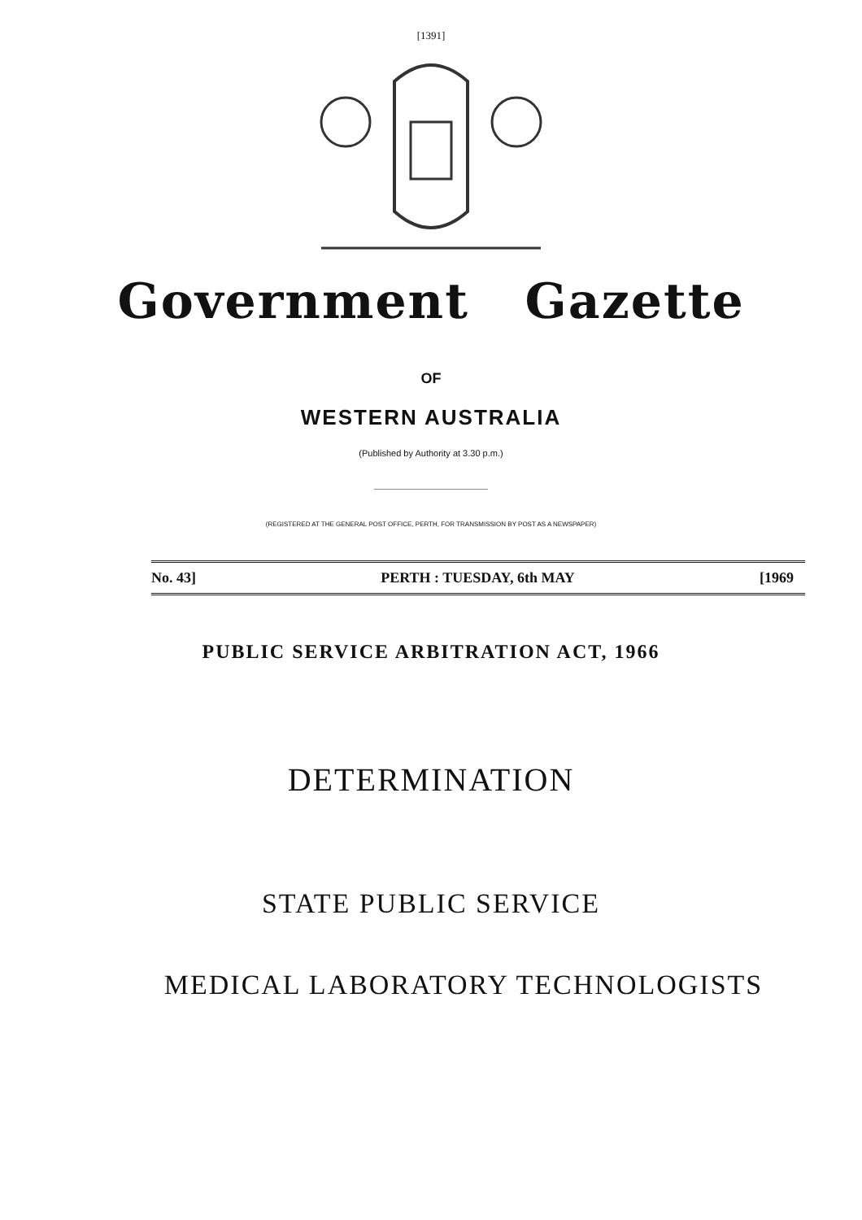[1391]
Government Gazette
OF
WESTERN AUSTRALIA
(Published by Authority at 3.30 p.m.)
(REGISTERED AT THE GENERAL POST OFFICE, PERTH, FOR TRANSMISSION BY POST AS A NEWSPAPER)
No. 43] PERTH : TUESDAY, 6th MAY [1969
PUBLIC SERVICE ARBITRATION ACT, 1966
DETERMINATION
STATE PUBLIC SERVICE
MEDICAL LABORATORY TECHNOLOGISTS